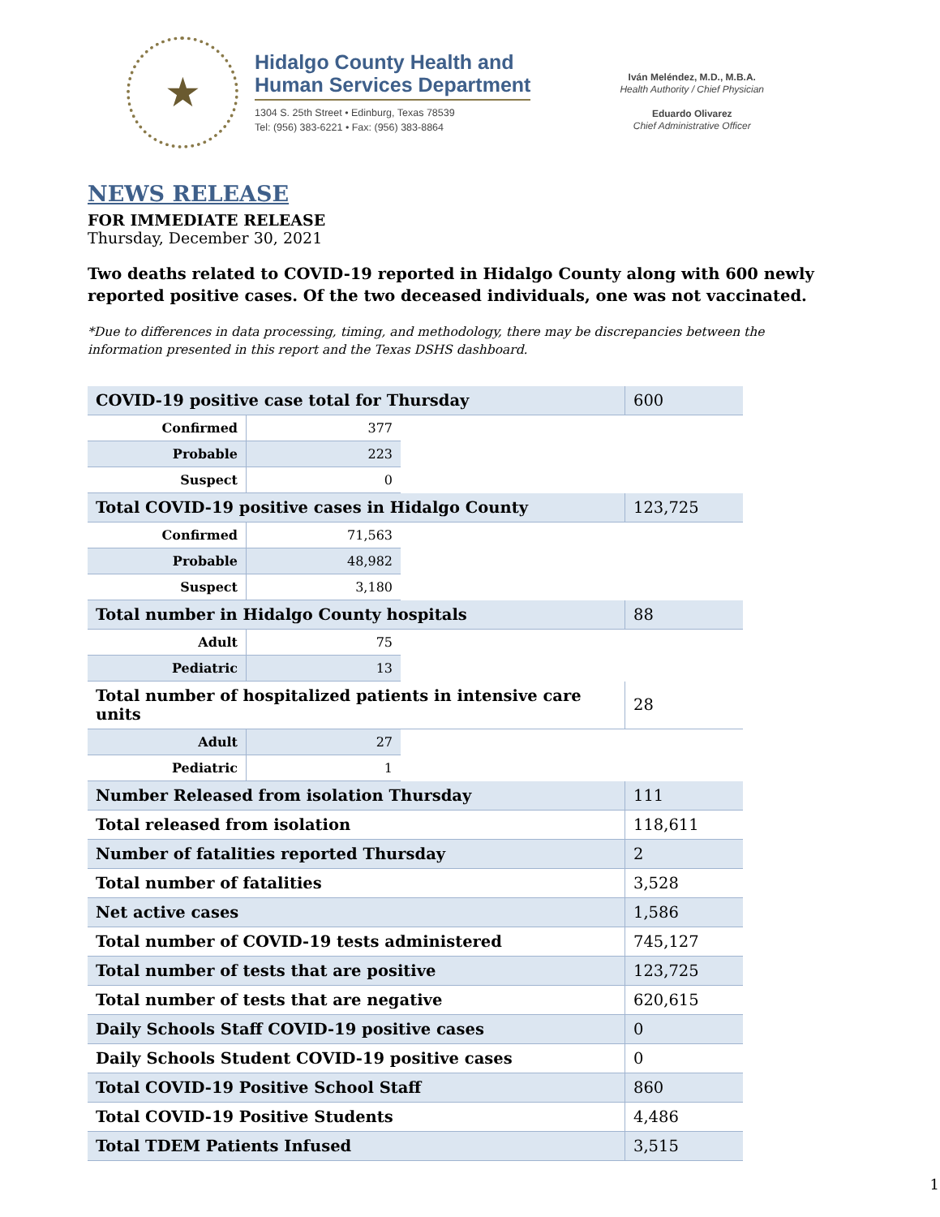★
Hidalgo County Health and
Human Services Department
1304 S. 25th Street • Edinburg, Texas 78539
Tel: (956) 383-6221 • Fax: (956) 383-8864
Iván Meléndez, M.D., M.B.A.
Health Authority / Chief Physician
Eduardo Olivarez
Chief Administrative Officer
NEWS RELEASE
FOR IMMEDIATE RELEASE
Thursday, December 30, 2021
Two deaths related to COVID-19 reported in Hidalgo County along with 600 newly reported positive cases. Of the two deceased individuals, one was not vaccinated.
*Due to differences in data processing, timing, and methodology, there may be discrepancies between the information presented in this report and the Texas DSHS dashboard.
| COVID-19 positive case total for Thursday | | | 600 |
| Confirmed | 377 | | |
| Probable | 223 | | |
| Suspect | 0 | | |
| Total COVID-19 positive cases in Hidalgo County | | | 123,725 |
| Confirmed | 71,563 | | |
| Probable | 48,982 | | |
| Suspect | 3,180 | | |
| Total number in Hidalgo County hospitals | | | 88 |
| Adult | 75 | | |
| Pediatric | 13 | | |
| Total number of hospitalized patients in intensive care units | | | 28 |
| Adult | 27 | | |
| Pediatric | 1 | | |
| Number Released from isolation Thursday | | | 111 |
| Total released from isolation | | | 118,611 |
| Number of fatalities reported Thursday | | | 2 |
| Total number of fatalities | | | 3,528 |
| Net active cases | | | 1,586 |
| Total number of COVID-19 tests administered | | | 745,127 |
| Total number of tests that are positive | | | 123,725 |
| Total number of tests that are negative | | | 620,615 |
| Daily Schools Staff COVID-19 positive cases | | | 0 |
| Daily Schools Student COVID-19 positive cases | | | 0 |
| Total COVID-19 Positive School Staff | | | 860 |
| Total COVID-19 Positive Students | | | 4,486 |
| Total TDEM Patients Infused | | | 3,515 |
1